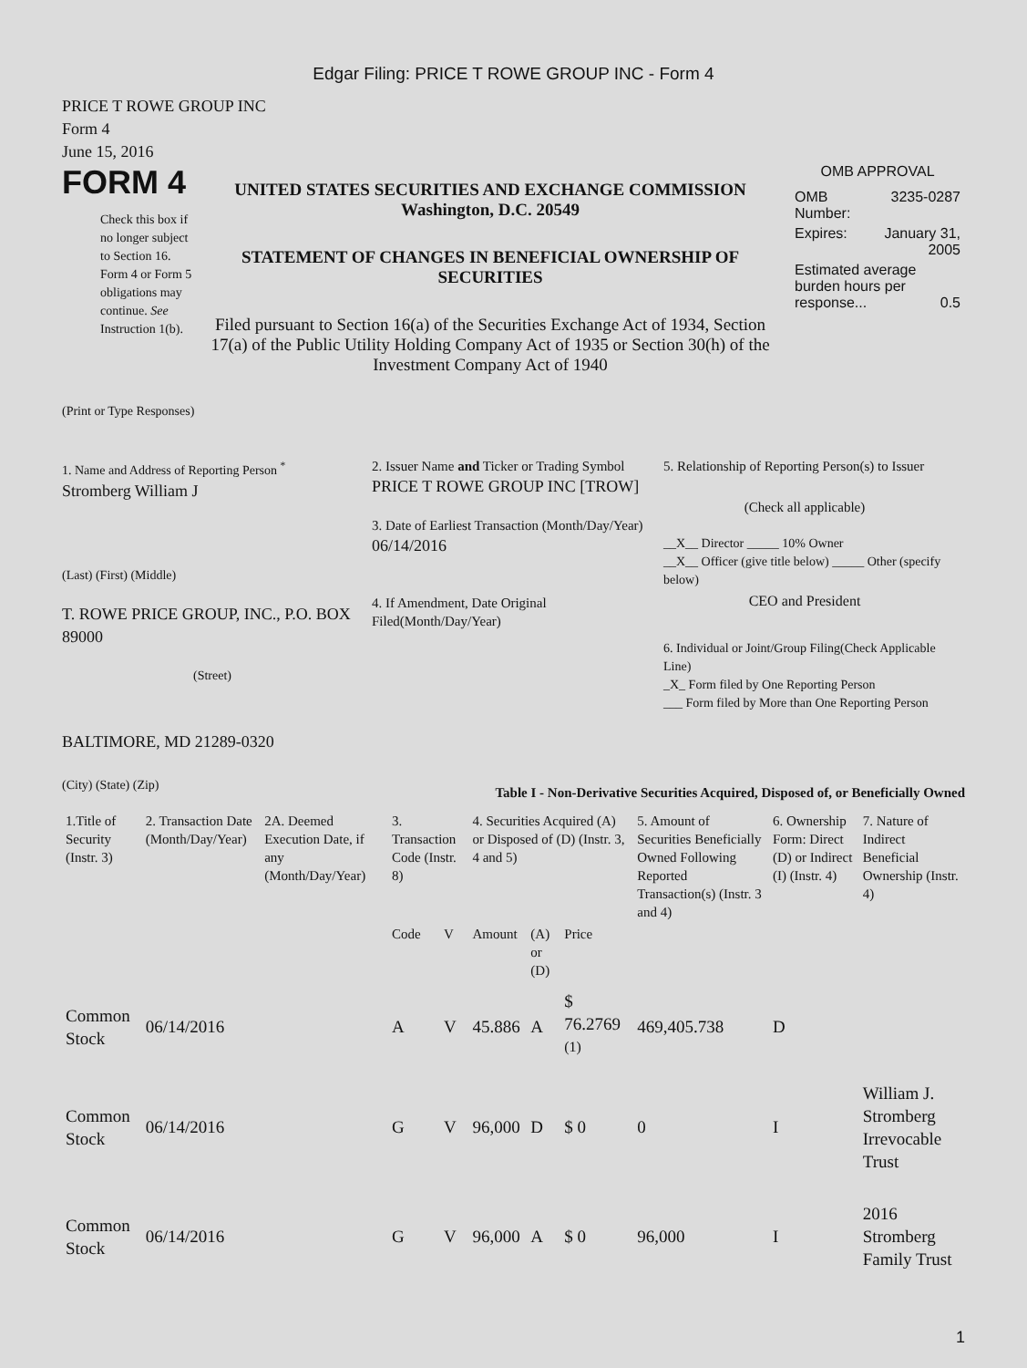Edgar Filing: PRICE T ROWE GROUP INC - Form 4
PRICE T ROWE GROUP INC
Form 4
June 15, 2016
FORM 4
Check this box if no longer subject to Section 16. Form 4 or Form 5 obligations may continue. See Instruction 1(b).
UNITED STATES SECURITIES AND EXCHANGE COMMISSION
Washington, D.C. 20549
STATEMENT OF CHANGES IN BENEFICIAL OWNERSHIP OF SECURITIES
Filed pursuant to Section 16(a) of the Securities Exchange Act of 1934, Section 17(a) of the Public Utility Holding Company Act of 1935 or Section 30(h) of the Investment Company Act of 1940
OMB APPROVAL
| OMB Number: | 3235-0287 |
| Expires: | January 31, 2005 |
| Estimated average burden hours per response... 0.5 | |
(Print or Type Responses)
1. Name and Address of Reporting Person <sup>*</sup>
Stromberg William J
(Last) (First) (Middle)
T. ROWE PRICE GROUP, INC., P.O. BOX 89000
(Street)
BALTIMORE, MD 21289-0320
(City) (State) (Zip)
2. Issuer Name and Ticker or Trading Symbol
PRICE T ROWE GROUP INC [TROW]
3. Date of Earliest Transaction (Month/Day/Year)
06/14/2016
4. If Amendment, Date Original Filed(Month/Day/Year)
5. Relationship of Reporting Person(s) to Issuer
(Check all applicable)
__X__ Director _____ 10% Owner
__X__ Officer (give title below) _____ Other (specify below)
CEO and President
6. Individual or Joint/Group Filing(Check Applicable Line)
_X_ Form filed by One Reporting Person
___ Form filed by More than One Reporting Person
Table I - Non-Derivative Securities Acquired, Disposed of, or Beneficially Owned
| 1.Title of Security (Instr. 3) | 2. Transaction Date (Month/Day/Year) | 2A. Deemed Execution Date, if any (Month/Day/Year) | 3. Transaction Code (Instr. 8) | | 4. Securities Acquired (A) or Disposed of (D) (Instr. 3, 4 and 5) | | | 5. Amount of Securities Beneficially Owned Following Reported Transaction(s) (Instr. 3 and 4) | 6. Ownership Form: Direct (D) or Indirect (I) (Instr. 4) | 7. Nature of Indirect Beneficial Ownership (Instr. 4) |
| --- | --- | --- | --- | --- | --- | --- | --- | --- | --- | --- |
| | | | Code | V | Amount | (A) or (D) | Price | | | |
| Common Stock | 06/14/2016 | | A | V | 45.886 | A | $ 76.2769 <sup>(1)</sup> | 469,405.738 | D | |
| Common Stock | 06/14/2016 | | G | V | 96,000 | D | $ 0 | 0 | I | William J. Stromberg Irrevocable Trust |
| Common Stock | 06/14/2016 | | G | V | 96,000 | A | $ 0 | 96,000 | I | 2016 Stromberg Family Trust |
1